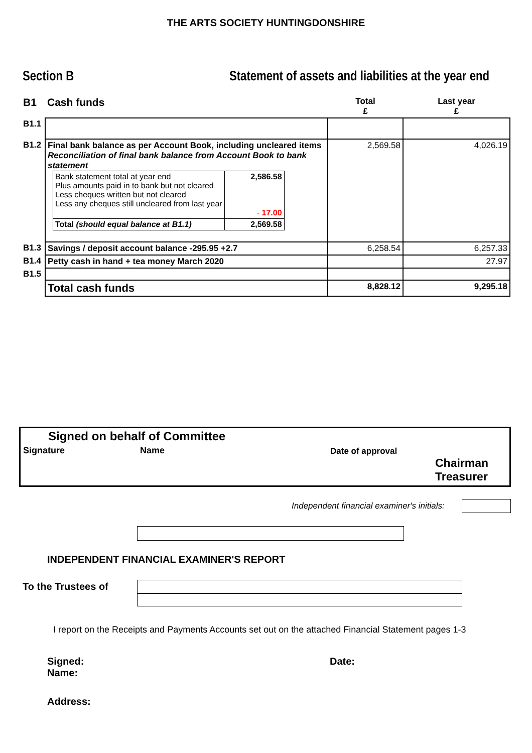THE ARTS SOCIETY HUNTINGDONSHIRE
Section B Statement of assets and liabilities at the year end
| B1 | Cash funds | Total £ | Last year £ |
| B1.1 | | | |
| B1.2 | Final bank balance as per Account Book, including uncleared items Reconciliation of final bank balance from Account Book to bank statement / Bank statement total at year end Plus amounts paid in to bank but not cleared Less cheques written but not cleared Less any cheques still uncleared from last year / 2,586.58 - 17.00 / / Total (should equal balance at B1.1) / 2,569.58 / | 2,569.58 | 4,026.19 |
| B1.3 | Savings / deposit account balance -295.95 +2.7 | 6,258.54 | 6,257.33 |
| B1.4 | Petty cash in hand + tea money March 2020 | | 27.97 |
| B1.5 | | | |
| | Total cash funds | 8,828.12 | 9,295.18 |
Signed on behalf of Committee
Signature Name Date of approval
Chairman
Treasurer
Independent financial examiner's initials:
INDEPENDENT FINANCIAL EXAMINER'S REPORT
To the Trustees of
I report on the Receipts and Payments Accounts set out on the attached Financial Statement pages 1-3
Signed:
Name:
Date:
Address: